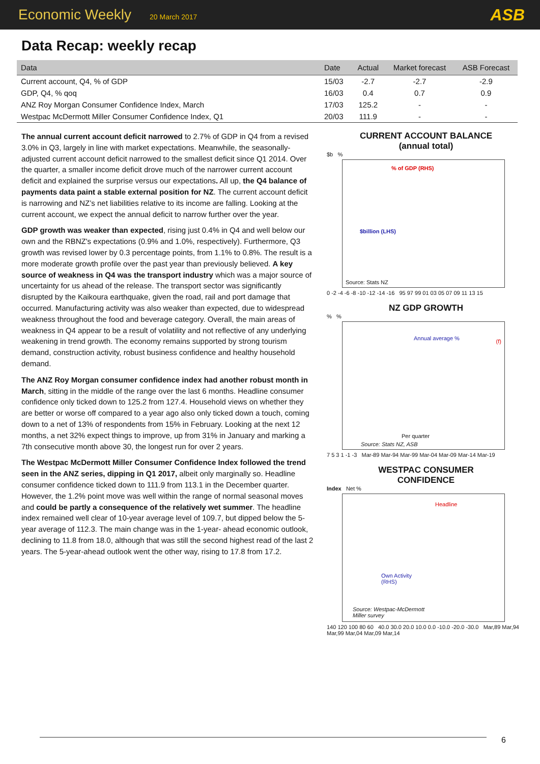Economic Weekly 20 March 2017 ASB
Data Recap: weekly recap
| Data | Date | Actual | Market forecast | ASB Forecast |
| --- | --- | --- | --- | --- |
| Current account, Q4, % of GDP | 15/03 | -2.7 | -2.7 | -2.9 |
| GDP, Q4, % qoq | 16/03 | 0.4 | 0.7 | 0.9 |
| ANZ Roy Morgan Consumer Confidence Index, March | 17/03 | 125.2 | - | - |
| Westpac McDermott Miller Consumer Confidence Index, Q1 | 20/03 | 111.9 | - | - |
The annual current account deficit narrowed to 2.7% of GDP in Q4 from a revised 3.0% in Q3, largely in line with market expectations. Meanwhile, the seasonally-adjusted current account deficit narrowed to the smallest deficit since Q1 2014. Over the quarter, a smaller income deficit drove much of the narrower current account deficit and explained the surprise versus our expectations. All up, the Q4 balance of payments data paint a stable external position for NZ. The current account deficit is narrowing and NZ’s net liabilities relative to its income are falling. Looking at the current account, we expect the annual deficit to narrow further over the year.
GDP growth was weaker than expected, rising just 0.4% in Q4 and well below our own and the RBNZ's expectations (0.9% and 1.0%, respectively). Furthermore, Q3 growth was revised lower by 0.3 percentage points, from 1.1% to 0.8%. The result is a more moderate growth profile over the past year than previously believed. A key source of weakness in Q4 was the transport industry which was a major source of uncertainty for us ahead of the release. The transport sector was significantly disrupted by the Kaikoura earthquake, given the road, rail and port damage that occurred. Manufacturing activity was also weaker than expected, due to widespread weakness throughout the food and beverage category. Overall, the main areas of weakness in Q4 appear to be a result of volatility and not reflective of any underlying weakening in trend growth. The economy remains supported by strong tourism demand, construction activity, robust business confidence and healthy household demand.
The ANZ Roy Morgan consumer confidence index had another robust month in March, sitting in the middle of the range over the last 6 months. Headline consumer confidence only ticked down to 125.2 from 127.4. Household views on whether they are better or worse off compared to a year ago also only ticked down a touch, coming down to a net of 13% of respondents from 15% in February. Looking at the next 12 months, a net 32% expect things to improve, up from 31% in January and marking a 7th consecutive month above 30, the longest run for over 2 years.
The Westpac McDermott Miller Consumer Confidence Index followed the trend seen in the ANZ series, dipping in Q1 2017, albeit only marginally so. Headline consumer confidence ticked down to 111.9 from 113.1 in the December quarter. However, the 1.2% point move was well within the range of normal seasonal moves and could be partly a consequence of the relatively wet summer. The headline index remained well clear of 10-year average level of 109.7, but dipped below the 5-year average of 112.3. The main change was in the 1-year- ahead economic outlook, declining to 11.8 from 18.0, although that was still the second highest read of the last 2 years. The 5-year-ahead outlook went the other way, rising to 17.8 from 17.2.
CURRENT ACCOUNT BALANCE
(annual total)
$b %
% of GDP (RHS)
$billion (LHS)
Source: Stats NZ
0 -2 -4 -6 -8 -10 -12 -14 -16 95 97 99 01 03 05 07 09 11 13 15
NZ GDP GROWTH
% %
Annual average % (f)
Per quarter
Source: Stats NZ, ASB
7 5 3 1 -1 -3 Mar-89 Mar-94 Mar-99 Mar-04 Mar-09 Mar-14 Mar-19
WESTPAC CONSUMER
CONFIDENCE
Index Net %
Headline
Own Activity
(RHS)
Source: Westpac-McDermott
Miller survey
140 120 100 80 60 40.0 30.0 20.0 10.0 0.0 -10.0 -20.0 -30.0 Mar,89 Mar,94 Mar,99 Mar,04 Mar,09 Mar,14
6